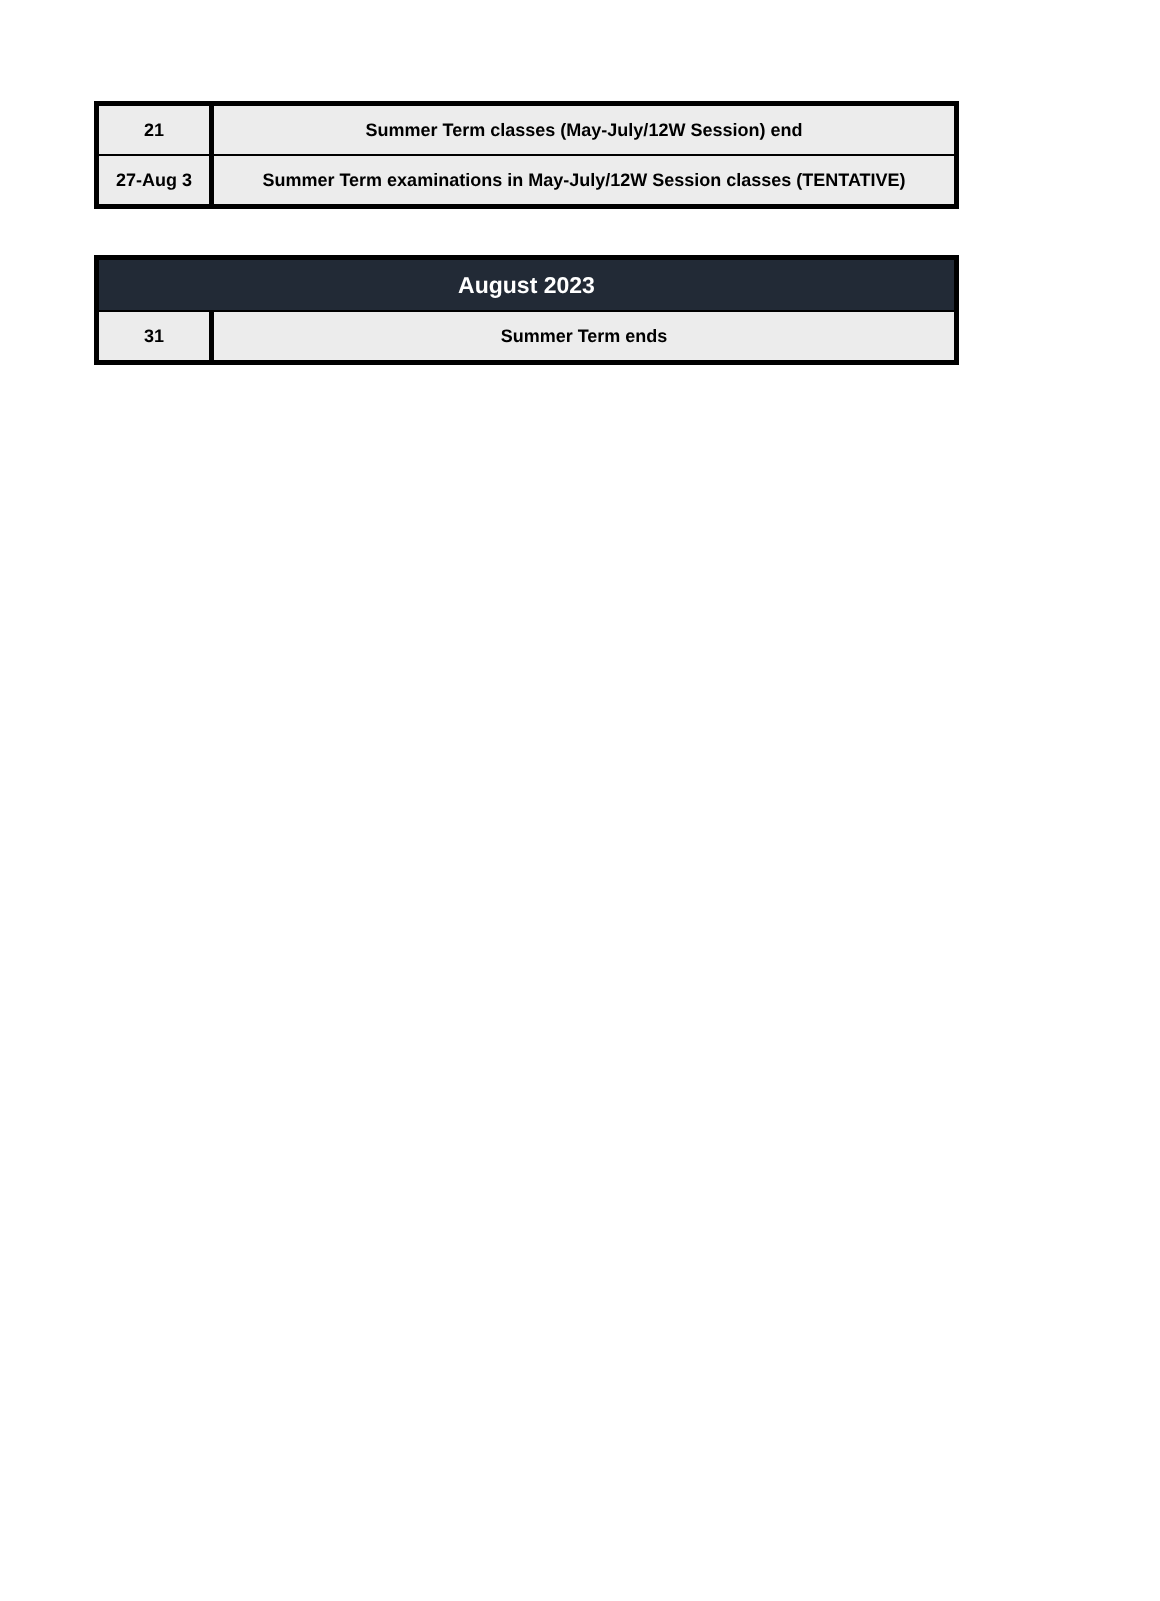| 21 | Summer Term classes (May-July/12W Session) end |
| 27-Aug 3 | Summer Term examinations in May-July/12W Session classes (TENTATIVE) |
| August 2023 | |
| --- | --- |
| 31 | Summer Term ends |